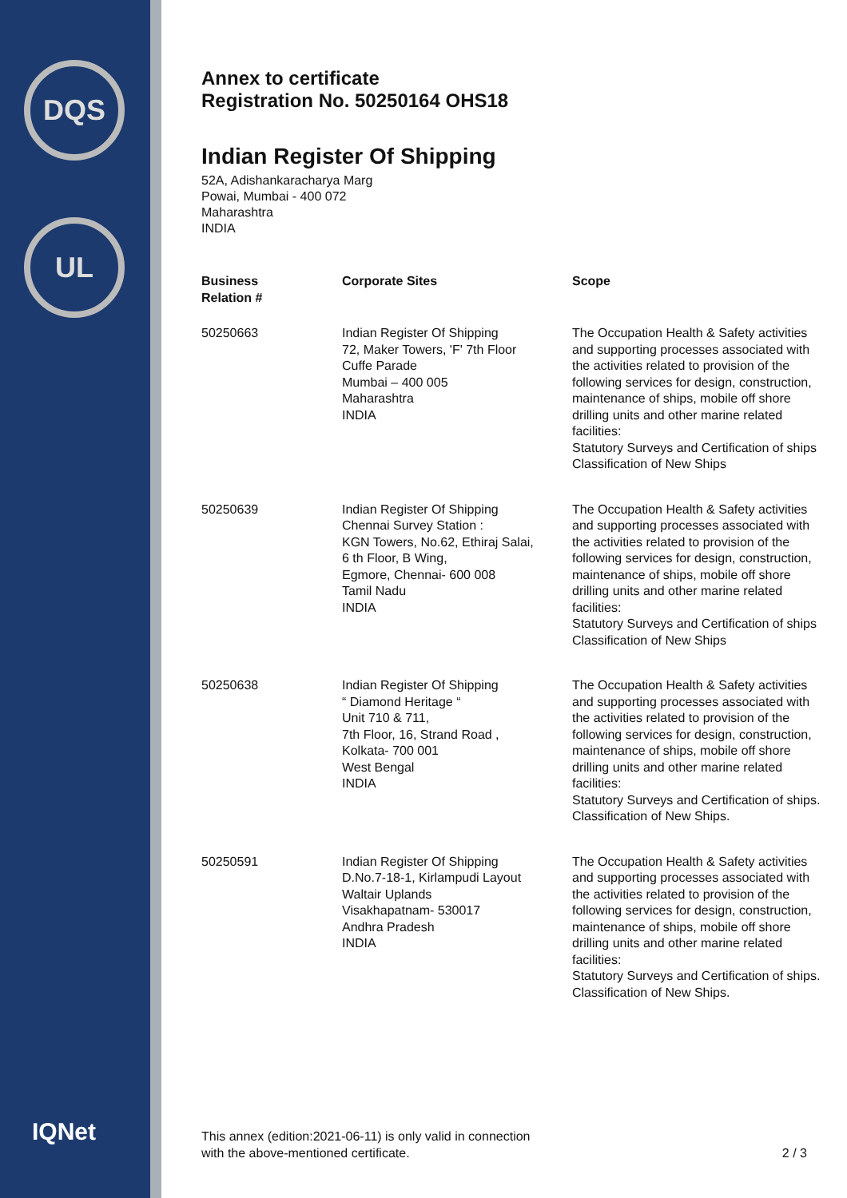DQS
UL
IQNet
Annex to certificate
Registration No. 50250164 OHS18
Indian Register Of Shipping
52A, Adishankaracharya Marg
Powai, Mumbai - 400 072
Maharashtra
INDIA
| Business Relation # | Corporate Sites | Scope |
| --- | --- | --- |
| 50250663 | Indian Register Of Shipping 72, Maker Towers, 'F' 7th Floor Cuffe Parade Mumbai – 400 005 Maharashtra INDIA | The Occupation Health & Safety activities and supporting processes associated with the activities related to provision of the following services for design, construction, maintenance of ships, mobile off shore drilling units and other marine related facilities: Statutory Surveys and Certification of ships Classification of New Ships |
| 50250639 | Indian Register Of Shipping Chennai Survey Station : KGN Towers, No.62, Ethiraj Salai, 6 th Floor, B Wing, Egmore, Chennai- 600 008 Tamil Nadu INDIA | The Occupation Health & Safety activities and supporting processes associated with the activities related to provision of the following services for design, construction, maintenance of ships, mobile off shore drilling units and other marine related facilities: Statutory Surveys and Certification of ships Classification of New Ships |
| 50250638 | Indian Register Of Shipping “ Diamond Heritage “ Unit 710 & 711, 7th Floor, 16, Strand Road , Kolkata- 700 001 West Bengal INDIA | The Occupation Health & Safety activities and supporting processes associated with the activities related to provision of the following services for design, construction, maintenance of ships, mobile off shore drilling units and other marine related facilities: Statutory Surveys and Certification of ships. Classification of New Ships. |
| 50250591 | Indian Register Of Shipping D.No.7-18-1, Kirlampudi Layout Waltair Uplands Visakhapatnam- 530017 Andhra Pradesh INDIA | The Occupation Health & Safety activities and supporting processes associated with the activities related to provision of the following services for design, construction, maintenance of ships, mobile off shore drilling units and other marine related facilities: Statutory Surveys and Certification of ships. Classification of New Ships. |
This annex (edition:2021-06-11) is only valid in connection
with the above-mentioned certificate.
2 / 3